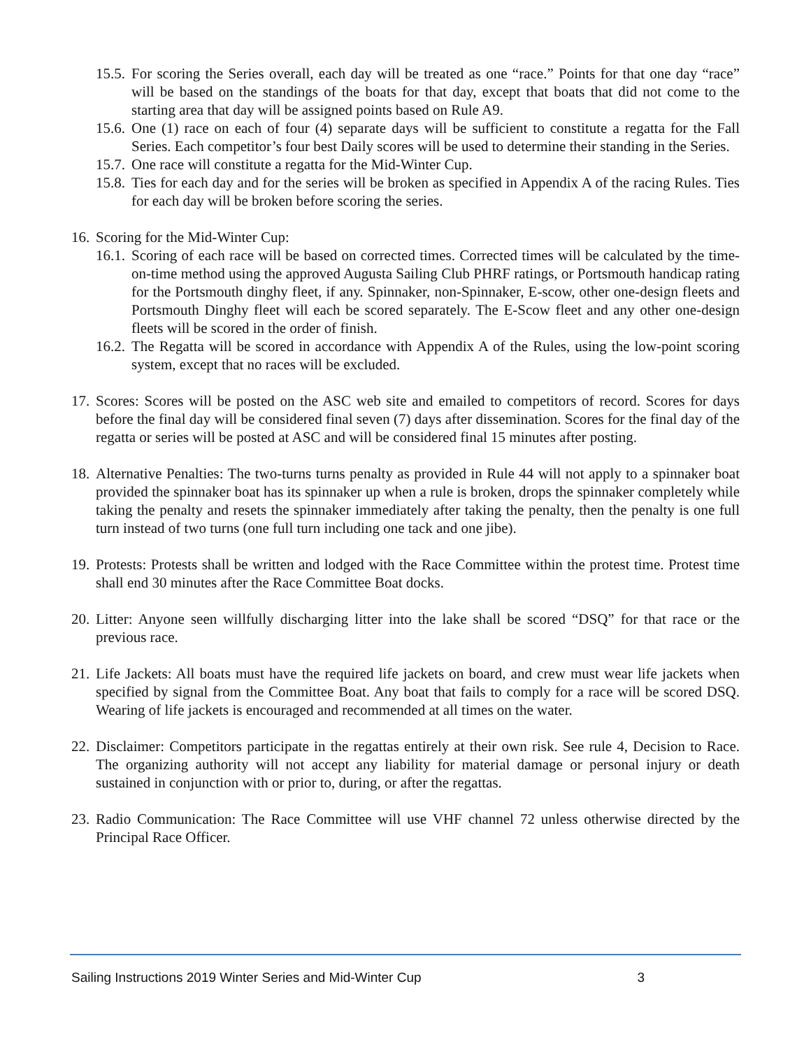15.5. For scoring the Series overall, each day will be treated as one “race.” Points for that one day “race” will be based on the standings of the boats for that day, except that boats that did not come to the starting area that day will be assigned points based on Rule A9.
15.6. One (1) race on each of four (4) separate days will be sufficient to constitute a regatta for the Fall Series. Each competitor’s four best Daily scores will be used to determine their standing in the Series.
15.7. One race will constitute a regatta for the Mid-Winter Cup.
15.8. Ties for each day and for the series will be broken as specified in Appendix A of the racing Rules. Ties for each day will be broken before scoring the series.
16. Scoring for the Mid-Winter Cup:
16.1. Scoring of each race will be based on corrected times. Corrected times will be calculated by the time-on-time method using the approved Augusta Sailing Club PHRF ratings, or Portsmouth handicap rating for the Portsmouth dinghy fleet, if any. Spinnaker, non-Spinnaker, E-scow, other one-design fleets and Portsmouth Dinghy fleet will each be scored separately. The E-Scow fleet and any other one-design fleets will be scored in the order of finish.
16.2. The Regatta will be scored in accordance with Appendix A of the Rules, using the low-point scoring system, except that no races will be excluded.
17. Scores: Scores will be posted on the ASC web site and emailed to competitors of record. Scores for days before the final day will be considered final seven (7) days after dissemination. Scores for the final day of the regatta or series will be posted at ASC and will be considered final 15 minutes after posting.
18. Alternative Penalties: The two-turns turns penalty as provided in Rule 44 will not apply to a spinnaker boat provided the spinnaker boat has its spinnaker up when a rule is broken, drops the spinnaker completely while taking the penalty and resets the spinnaker immediately after taking the penalty, then the penalty is one full turn instead of two turns (one full turn including one tack and one jibe).
19. Protests: Protests shall be written and lodged with the Race Committee within the protest time. Protest time shall end 30 minutes after the Race Committee Boat docks.
20. Litter: Anyone seen willfully discharging litter into the lake shall be scored “DSQ” for that race or the previous race.
21. Life Jackets: All boats must have the required life jackets on board, and crew must wear life jackets when specified by signal from the Committee Boat. Any boat that fails to comply for a race will be scored DSQ. Wearing of life jackets is encouraged and recommended at all times on the water.
22. Disclaimer: Competitors participate in the regattas entirely at their own risk. See rule 4, Decision to Race. The organizing authority will not accept any liability for material damage or personal injury or death sustained in conjunction with or prior to, during, or after the regattas.
23. Radio Communication: The Race Committee will use VHF channel 72 unless otherwise directed by the Principal Race Officer.
Sailing Instructions 2019 Winter Series and Mid-Winter Cup 3